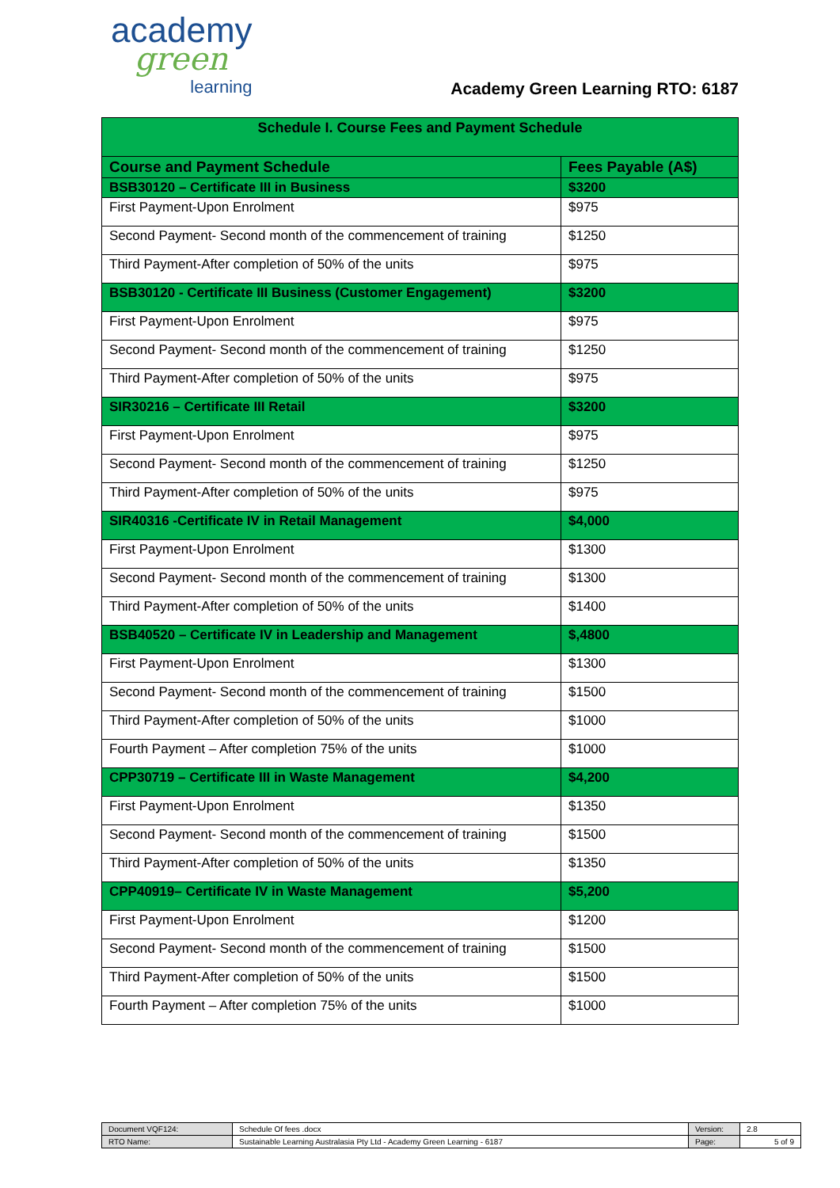academy
green
learning
Academy Green Learning RTO: 6187
| Schedule I. Course Fees and Payment Schedule | |
| --- | --- |
| Course and Payment Schedule | Fees Payable (A$) |
| BSB30120 – Certificate III in Business | $3200 |
| First Payment-Upon Enrolment | $975 |
| Second Payment- Second month of the commencement of training | $1250 |
| Third Payment-After completion of 50% of the units | $975 |
| BSB30120 - Certificate III Business (Customer Engagement) | $3200 |
| First Payment-Upon Enrolment | $975 |
| Second Payment- Second month of the commencement of training | $1250 |
| Third Payment-After completion of 50% of the units | $975 |
| SIR30216 – Certificate III Retail | $3200 |
| First Payment-Upon Enrolment | $975 |
| Second Payment- Second month of the commencement of training | $1250 |
| Third Payment-After completion of 50% of the units | $975 |
| SIR40316 -Certificate IV in Retail Management | $4,000 |
| First Payment-Upon Enrolment | $1300 |
| Second Payment- Second month of the commencement of training | $1300 |
| Third Payment-After completion of 50% of the units | $1400 |
| BSB40520 – Certificate IV in Leadership and Management | $,4800 |
| First Payment-Upon Enrolment | $1300 |
| Second Payment- Second month of the commencement of training | $1500 |
| Third Payment-After completion of 50% of the units | $1000 |
| Fourth Payment – After completion 75% of the units | $1000 |
| CPP30719 – Certificate III in Waste Management | $4,200 |
| First Payment-Upon Enrolment | $1350 |
| Second Payment- Second month of the commencement of training | $1500 |
| Third Payment-After completion of 50% of the units | $1350 |
| CPP40919– Certificate IV in Waste Management | $5,200 |
| First Payment-Upon Enrolment | $1200 |
| Second Payment- Second month of the commencement of training | $1500 |
| Third Payment-After completion of 50% of the units | $1500 |
| Fourth Payment – After completion 75% of the units | $1000 |
| Document VQF124: | Schedule Of fees .docx | Version: | 2.8 |
| RTO Name: | Sustainable Learning Australasia Pty Ltd - Academy Green Learning - 6187 | Page: | 5 of 9 |